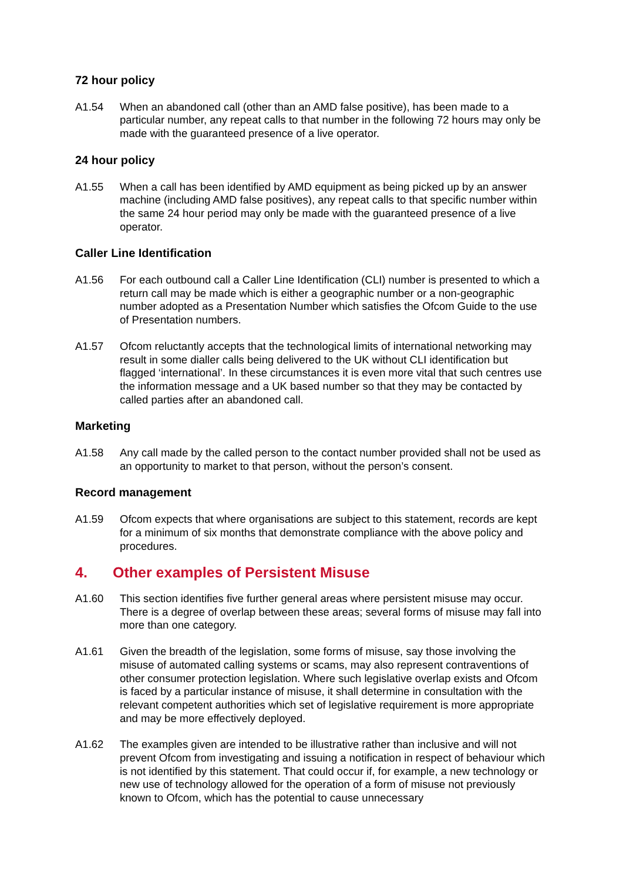72 hour policy
A1.54 When an abandoned call (other than an AMD false positive), has been made to a particular number, any repeat calls to that number in the following 72 hours may only be made with the guaranteed presence of a live operator.
24 hour policy
A1.55 When a call has been identified by AMD equipment as being picked up by an answer machine (including AMD false positives), any repeat calls to that specific number within the same 24 hour period may only be made with the guaranteed presence of a live operator.
Caller Line Identification
A1.56 For each outbound call a Caller Line Identification (CLI) number is presented to which a return call may be made which is either a geographic number or a non-geographic number adopted as a Presentation Number which satisfies the Ofcom Guide to the use of Presentation numbers.
A1.57 Ofcom reluctantly accepts that the technological limits of international networking may result in some dialler calls being delivered to the UK without CLI identification but flagged ‘international’. In these circumstances it is even more vital that such centres use the information message and a UK based number so that they may be contacted by called parties after an abandoned call.
Marketing
A1.58 Any call made by the called person to the contact number provided shall not be used as an opportunity to market to that person, without the person’s consent.
Record management
A1.59 Ofcom expects that where organisations are subject to this statement, records are kept for a minimum of six months that demonstrate compliance with the above policy and procedures.
4. Other examples of Persistent Misuse
A1.60 This section identifies five further general areas where persistent misuse may occur. There is a degree of overlap between these areas; several forms of misuse may fall into more than one category.
A1.61 Given the breadth of the legislation, some forms of misuse, say those involving the misuse of automated calling systems or scams, may also represent contraventions of other consumer protection legislation. Where such legislative overlap exists and Ofcom is faced by a particular instance of misuse, it shall determine in consultation with the relevant competent authorities which set of legislative requirement is more appropriate and may be more effectively deployed.
A1.62 The examples given are intended to be illustrative rather than inclusive and will not prevent Ofcom from investigating and issuing a notification in respect of behaviour which is not identified by this statement. That could occur if, for example, a new technology or new use of technology allowed for the operation of a form of misuse not previously known to Ofcom, which has the potential to cause unnecessary